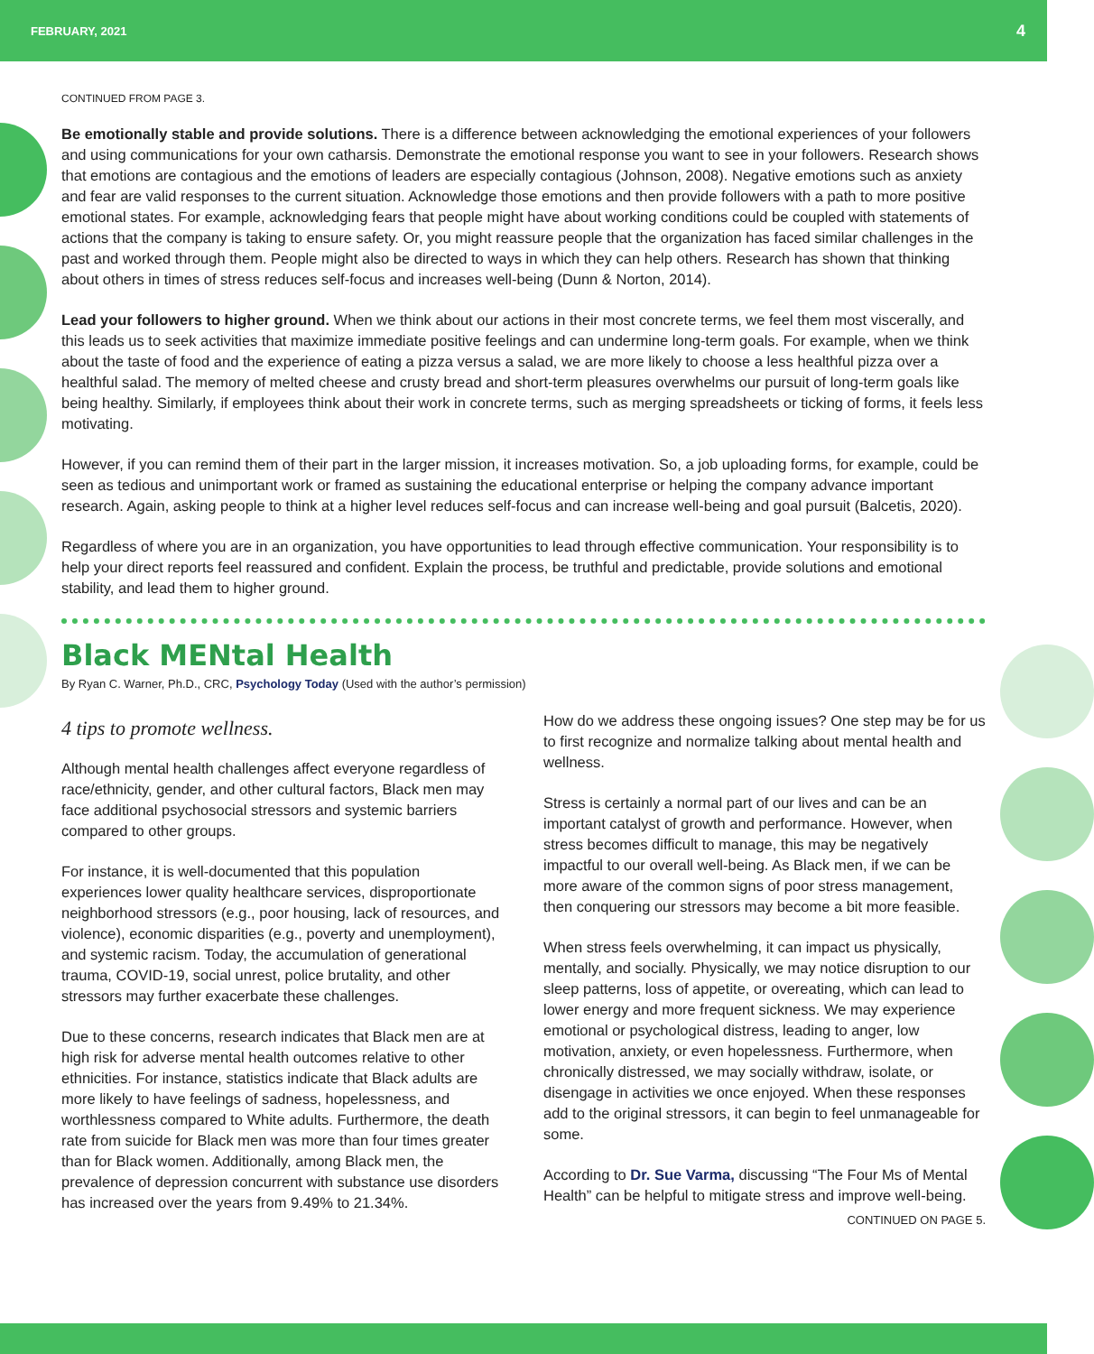FEBRUARY, 2021 4
CONTINUED FROM PAGE 3.
Be emotionally stable and provide solutions. There is a difference between acknowledging the emotional experiences of your followers and using communications for your own catharsis. Demonstrate the emotional response you want to see in your followers. Research shows that emotions are contagious and the emotions of leaders are especially contagious (Johnson, 2008). Negative emotions such as anxiety and fear are valid responses to the current situation. Acknowledge those emotions and then provide followers with a path to more positive emotional states. For example, acknowledging fears that people might have about working conditions could be coupled with statements of actions that the company is taking to ensure safety. Or, you might reassure people that the organization has faced similar challenges in the past and worked through them. People might also be directed to ways in which they can help others. Research has shown that thinking about others in times of stress reduces self-focus and increases well-being (Dunn & Norton, 2014).
Lead your followers to higher ground. When we think about our actions in their most concrete terms, we feel them most viscerally, and this leads us to seek activities that maximize immediate positive feelings and can undermine long-term goals. For example, when we think about the taste of food and the experience of eating a pizza versus a salad, we are more likely to choose a less healthful pizza over a healthful salad. The memory of melted cheese and crusty bread and short-term pleasures overwhelms our pursuit of long-term goals like being healthy. Similarly, if employees think about their work in concrete terms, such as merging spreadsheets or ticking of forms, it feels less motivating.
However, if you can remind them of their part in the larger mission, it increases motivation. So, a job uploading forms, for example, could be seen as tedious and unimportant work or framed as sustaining the educational enterprise or helping the company advance important research. Again, asking people to think at a higher level reduces self-focus and can increase well-being and goal pursuit (Balcetis, 2020).
Regardless of where you are in an organization, you have opportunities to lead through effective communication. Your responsibility is to help your direct reports feel reassured and confident. Explain the process, be truthful and predictable, provide solutions and emotional stability, and lead them to higher ground.
Black MENtal Health
By Ryan C. Warner, Ph.D., CRC, Psychology Today (Used with the author’s permission)
4 tips to promote wellness.
Although mental health challenges affect everyone regardless of race/ethnicity, gender, and other cultural factors, Black men may face additional psychosocial stressors and systemic barriers compared to other groups.
For instance, it is well-documented that this population experiences lower quality healthcare services, disproportionate neighborhood stressors (e.g., poor housing, lack of resources, and violence), economic disparities (e.g., poverty and unemployment), and systemic racism. Today, the accumulation of generational trauma, COVID-19, social unrest, police brutality, and other stressors may further exacerbate these challenges.
Due to these concerns, research indicates that Black men are at high risk for adverse mental health outcomes relative to other ethnicities. For instance, statistics indicate that Black adults are more likely to have feelings of sadness, hopelessness, and worthlessness compared to White adults. Furthermore, the death rate from suicide for Black men was more than four times greater than for Black women. Additionally, among Black men, the prevalence of depression concurrent with substance use disorders has increased over the years from 9.49% to 21.34%.
How do we address these ongoing issues? One step may be for us to first recognize and normalize talking about mental health and wellness.
Stress is certainly a normal part of our lives and can be an important catalyst of growth and performance. However, when stress becomes difficult to manage, this may be negatively impactful to our overall well-being. As Black men, if we can be more aware of the common signs of poor stress management, then conquering our stressors may become a bit more feasible.
When stress feels overwhelming, it can impact us physically, mentally, and socially. Physically, we may notice disruption to our sleep patterns, loss of appetite, or overeating, which can lead to lower energy and more frequent sickness. We may experience emotional or psychological distress, leading to anger, low motivation, anxiety, or even hopelessness. Furthermore, when chronically distressed, we may socially withdraw, isolate, or disengage in activities we once enjoyed. When these responses add to the original stressors, it can begin to feel unmanageable for some.
According to Dr. Sue Varma, discussing “The Four Ms of Mental Health” can be helpful to mitigate stress and improve well-being.
CONTINUED ON PAGE 5.